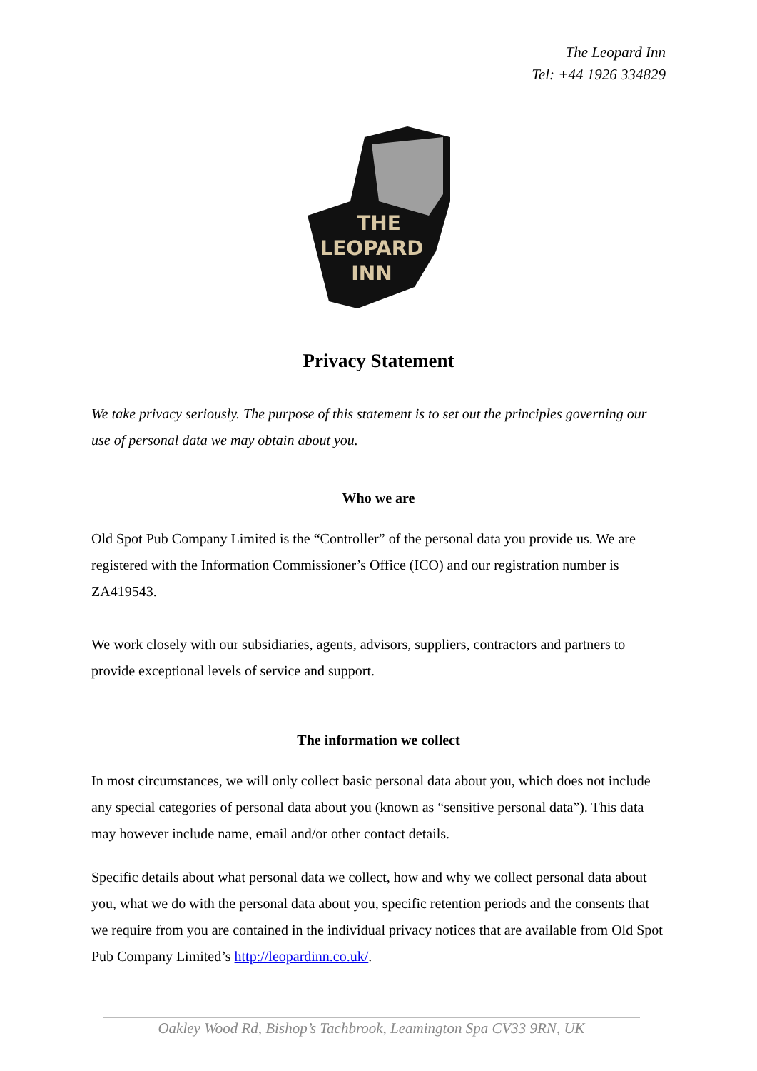The Leopard Inn
Tel: +44 1926 334829
THE
LEOPARD
INN
Privacy Statement
We take privacy seriously. The purpose of this statement is to set out the principles governing our use of personal data we may obtain about you.
Who we are
Old Spot Pub Company Limited is the “Controller” of the personal data you provide us. We are registered with the Information Commissioner’s Office (ICO) and our registration number is ZA419543.
We work closely with our subsidiaries, agents, advisors, suppliers, contractors and partners to provide exceptional levels of service and support.
The information we collect
In most circumstances, we will only collect basic personal data about you, which does not include any special categories of personal data about you (known as “sensitive personal data”). This data may however include name, email and/or other contact details.
Specific details about what personal data we collect, how and why we collect personal data about you, what we do with the personal data about you, specific retention periods and the consents that we require from you are contained in the individual privacy notices that are available from Old Spot Pub Company Limited’s http://leopardinn.co.uk/.
Oakley Wood Rd, Bishop’s Tachbrook, Leamington Spa CV33 9RN, UK